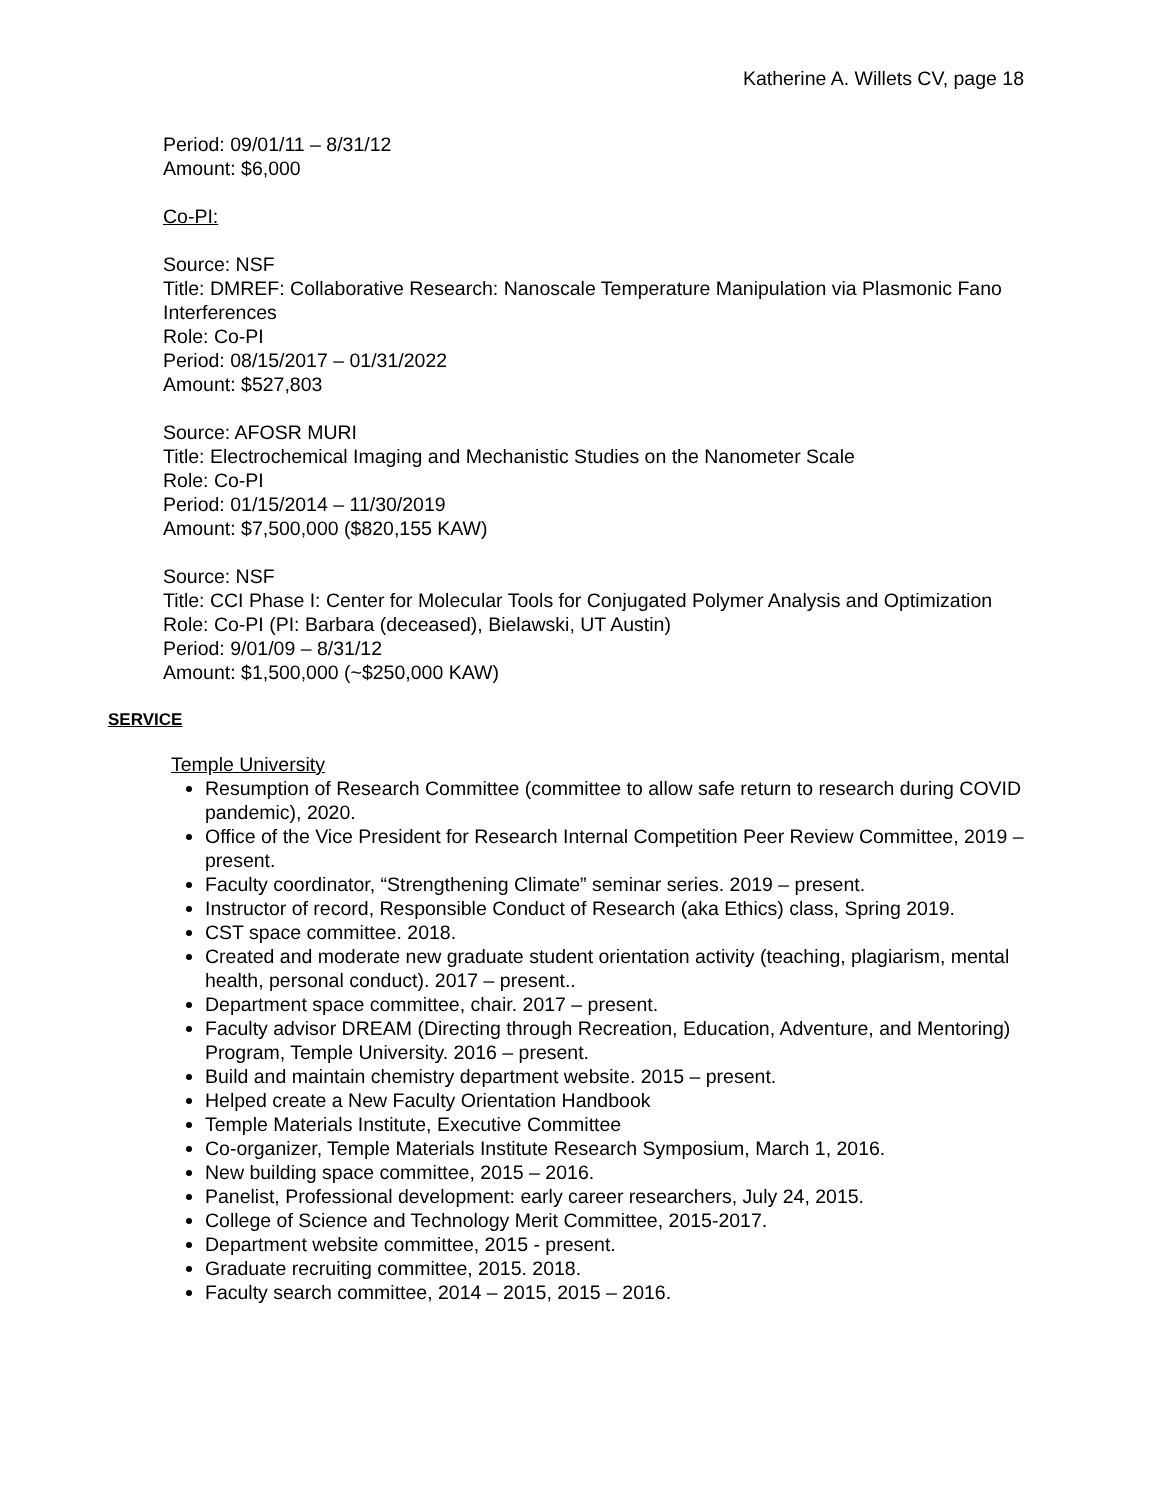Katherine A. Willets CV, page 18
Period: 09/01/11 – 8/31/12
Amount: $6,000
Co-PI:
Source: NSF
Title: DMREF: Collaborative Research: Nanoscale Temperature Manipulation via Plasmonic Fano Interferences
Role: Co-PI
Period: 08/15/2017 – 01/31/2022
Amount: $527,803
Source: AFOSR MURI
Title: Electrochemical Imaging and Mechanistic Studies on the Nanometer Scale
Role: Co-PI
Period: 01/15/2014 – 11/30/2019
Amount: $7,500,000 ($820,155 KAW)
Source: NSF
Title: CCI Phase I: Center for Molecular Tools for Conjugated Polymer Analysis and Optimization
Role: Co-PI (PI: Barbara (deceased), Bielawski, UT Austin)
Period: 9/01/09 – 8/31/12
Amount: $1,500,000 (~$250,000 KAW)
SERVICE
Temple University
Resumption of Research Committee (committee to allow safe return to research during COVID pandemic), 2020.
Office of the Vice President for Research Internal Competition Peer Review Committee, 2019 – present.
Faculty coordinator, “Strengthening Climate” seminar series. 2019 – present.
Instructor of record, Responsible Conduct of Research (aka Ethics) class, Spring 2019.
CST space committee. 2018.
Created and moderate new graduate student orientation activity (teaching, plagiarism, mental health, personal conduct). 2017 – present..
Department space committee, chair. 2017 – present.
Faculty advisor DREAM (Directing through Recreation, Education, Adventure, and Mentoring) Program, Temple University. 2016 – present.
Build and maintain chemistry department website. 2015 – present.
Helped create a New Faculty Orientation Handbook
Temple Materials Institute, Executive Committee
Co-organizer, Temple Materials Institute Research Symposium, March 1, 2016.
New building space committee, 2015 – 2016.
Panelist, Professional development: early career researchers, July 24, 2015.
College of Science and Technology Merit Committee, 2015-2017.
Department website committee, 2015 - present.
Graduate recruiting committee, 2015. 2018.
Faculty search committee, 2014 – 2015, 2015 – 2016.